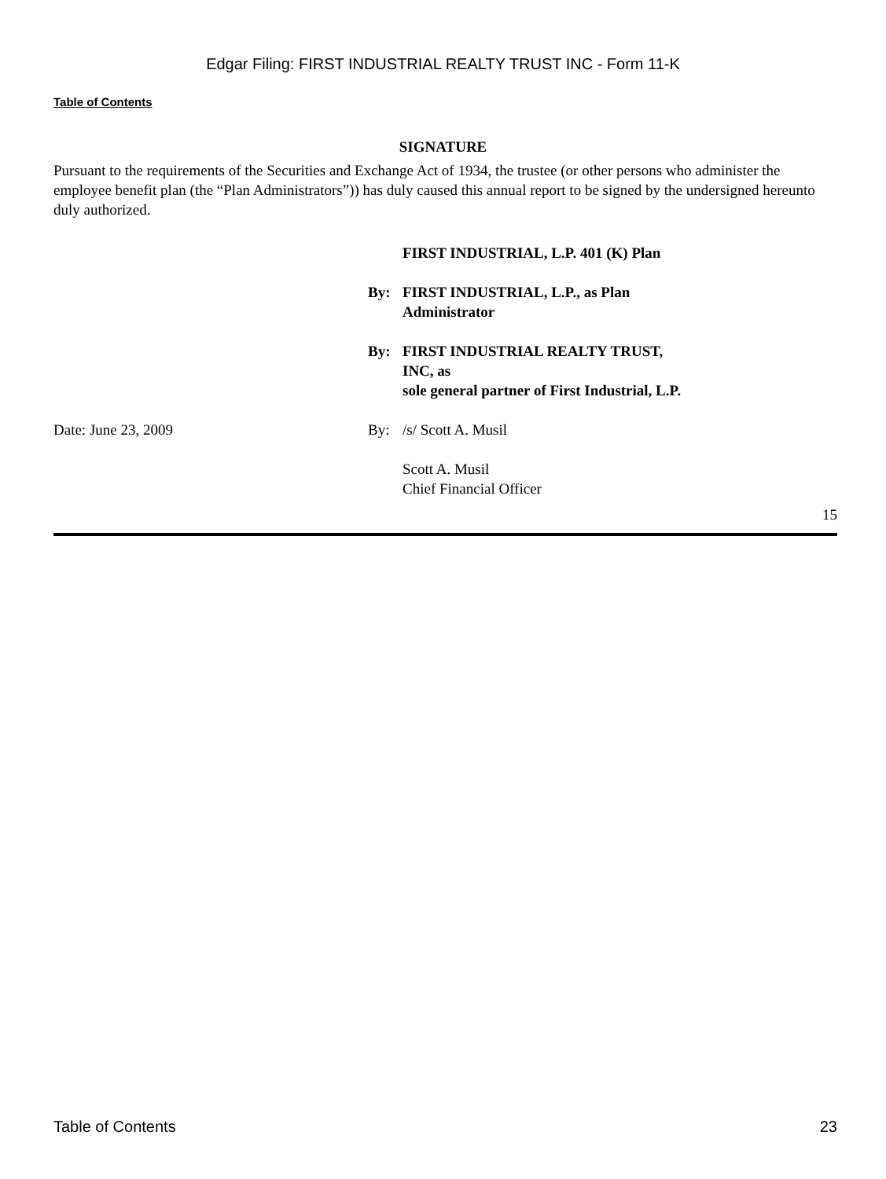Edgar Filing: FIRST INDUSTRIAL REALTY TRUST INC - Form 11-K
Table of Contents
SIGNATURE
Pursuant to the requirements of the Securities and Exchange Act of 1934, the trustee (or other persons who administer the employee benefit plan (the “Plan Administrators”)) has duly caused this annual report to be signed by the undersigned hereunto duly authorized.
| | | FIRST INDUSTRIAL, L.P. 401 (K) Plan |
| | By: | FIRST INDUSTRIAL, L.P., as Plan Administrator |
| | By: | FIRST INDUSTRIAL REALTY TRUST, INC, as sole general partner of First Industrial, L.P. |
| Date: June 23, 2009 | By: | /s/ Scott A. Musil |
| | | Scott A. Musil Chief Financial Officer |
15
Table of Contents 23